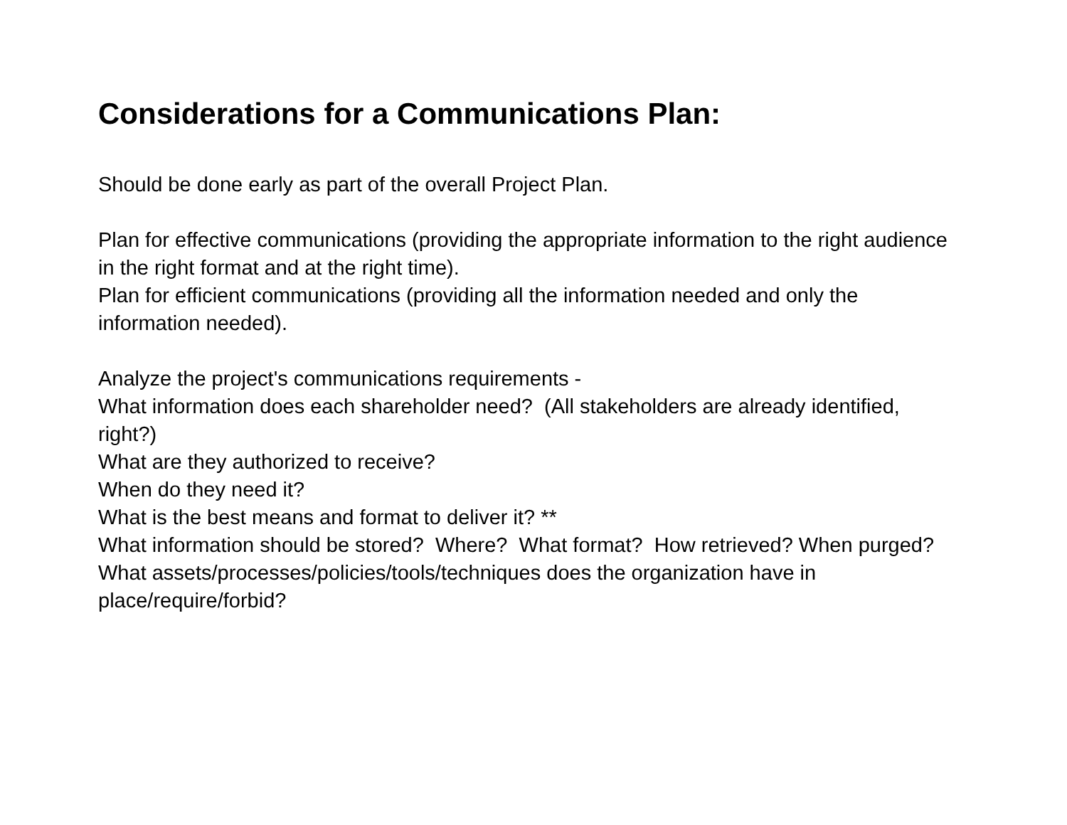Considerations for a Communications Plan:
Should be done early as part of the overall Project Plan.
Plan for effective communications (providing the appropriate information to the right audience in the right format and at the right time).
Plan for efficient communications (providing all the information needed and only the information needed).
Analyze the project's communications requirements -
What information does each shareholder need? (All stakeholders are already identified, right?)
What are they authorized to receive?
When do they need it?
What is the best means and format to deliver it? **
What information should be stored? Where? What format? How retrieved? When purged?
What assets/processes/policies/tools/techniques does the organization have in place/require/forbid?